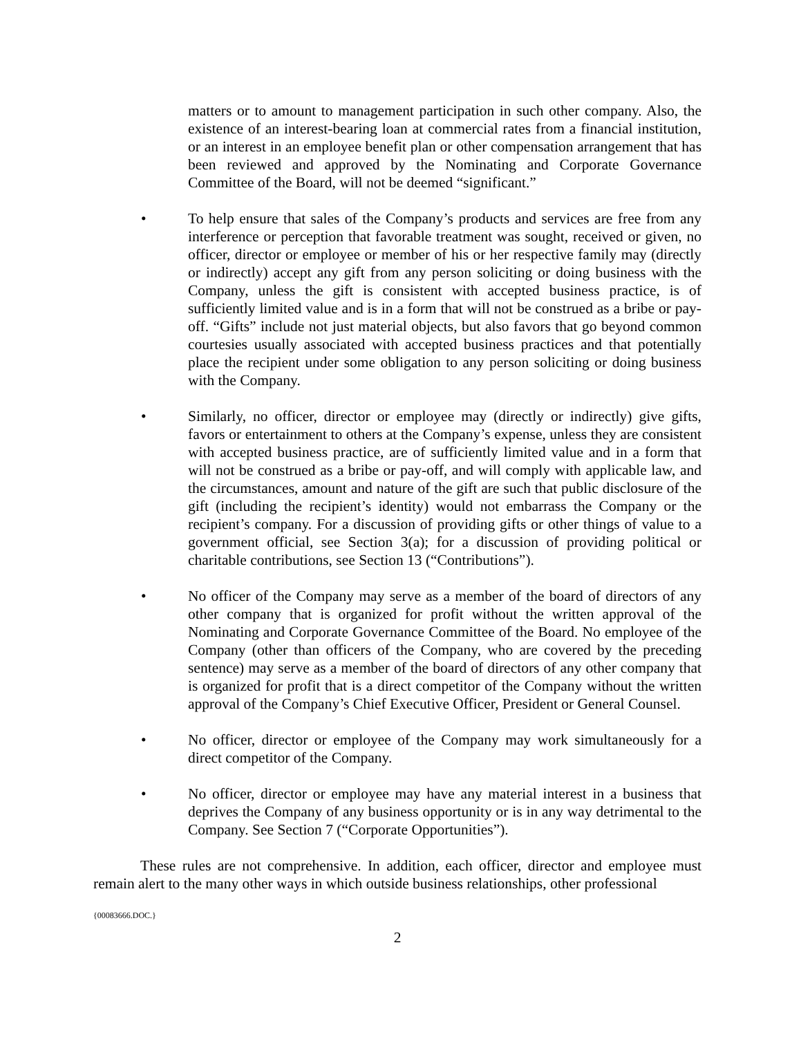matters or to amount to management participation in such other company. Also, the existence of an interest-bearing loan at commercial rates from a financial institution, or an interest in an employee benefit plan or other compensation arrangement that has been reviewed and approved by the Nominating and Corporate Governance Committee of the Board, will not be deemed “significant.”
• To help ensure that sales of the Company’s products and services are free from any interference or perception that favorable treatment was sought, received or given, no officer, director or employee or member of his or her respective family may (directly or indirectly) accept any gift from any person soliciting or doing business with the Company, unless the gift is consistent with accepted business practice, is of sufficiently limited value and is in a form that will not be construed as a bribe or pay-off. “Gifts” include not just material objects, but also favors that go beyond common courtesies usually associated with accepted business practices and that potentially place the recipient under some obligation to any person soliciting or doing business with the Company.
• Similarly, no officer, director or employee may (directly or indirectly) give gifts, favors or entertainment to others at the Company’s expense, unless they are consistent with accepted business practice, are of sufficiently limited value and in a form that will not be construed as a bribe or pay-off, and will comply with applicable law, and the circumstances, amount and nature of the gift are such that public disclosure of the gift (including the recipient’s identity) would not embarrass the Company or the recipient’s company. For a discussion of providing gifts or other things of value to a government official, see Section 3(a); for a discussion of providing political or charitable contributions, see Section 13 (“Contributions”).
• No officer of the Company may serve as a member of the board of directors of any other company that is organized for profit without the written approval of the Nominating and Corporate Governance Committee of the Board. No employee of the Company (other than officers of the Company, who are covered by the preceding sentence) may serve as a member of the board of directors of any other company that is organized for profit that is a direct competitor of the Company without the written approval of the Company’s Chief Executive Officer, President or General Counsel.
• No officer, director or employee of the Company may work simultaneously for a direct competitor of the Company.
• No officer, director or employee may have any material interest in a business that deprives the Company of any business opportunity or is in any way detrimental to the Company. See Section 7 (“Corporate Opportunities”).
These rules are not comprehensive. In addition, each officer, director and employee must remain alert to the many other ways in which outside business relationships, other professional
{00083666.DOC.}
2